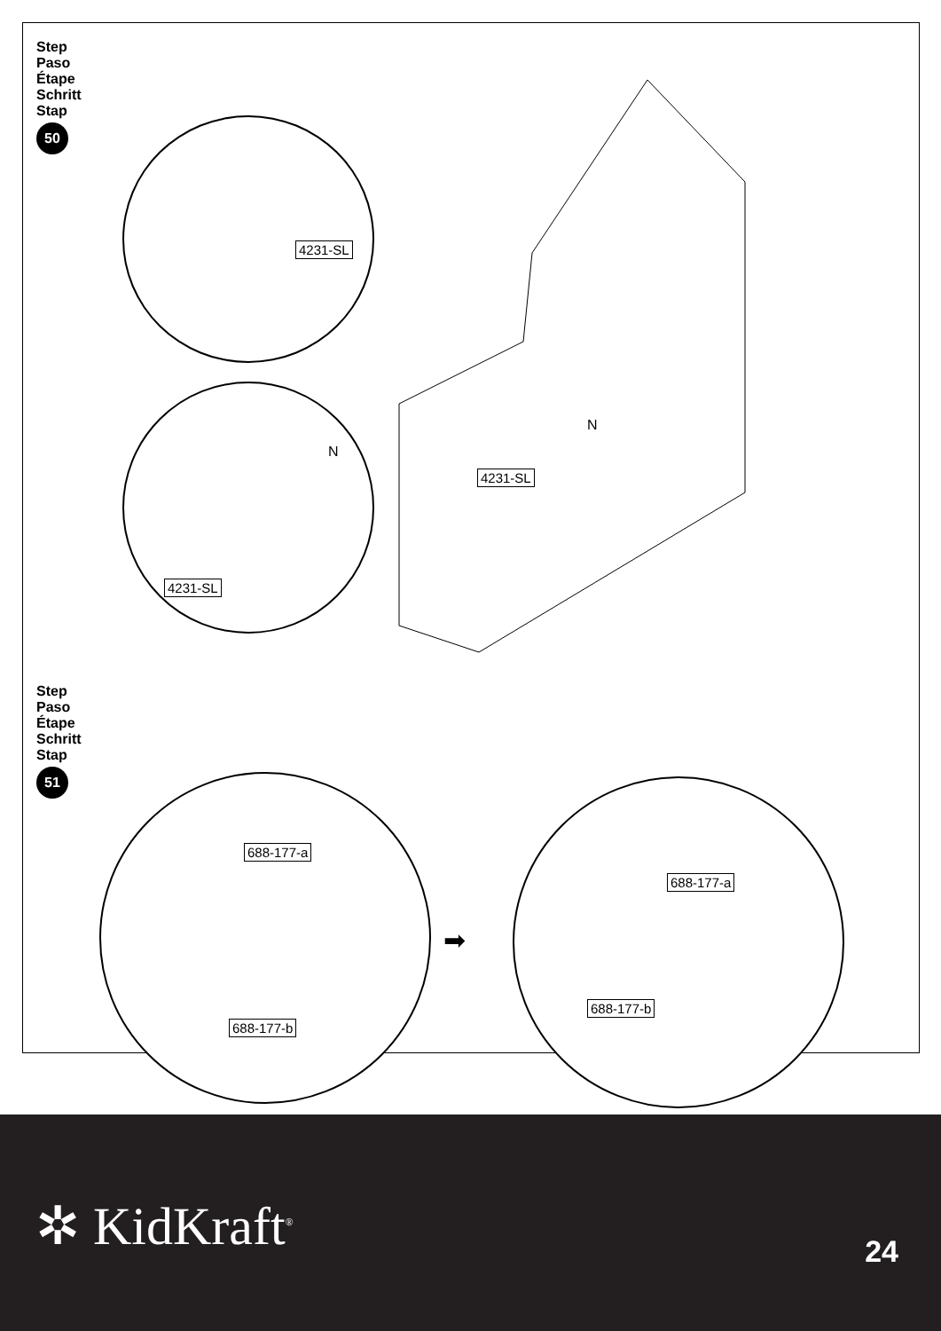Step
Paso
Étape
Schritt
Stap
50
4231-SL
N
4231-SL
4231-SL
N
Step
Paso
Étape
Schritt
Stap
51
688-177-a
688-177-b
➡
688-177-a
688-177-b
✲ KidKraft<sup>®</sup> 24